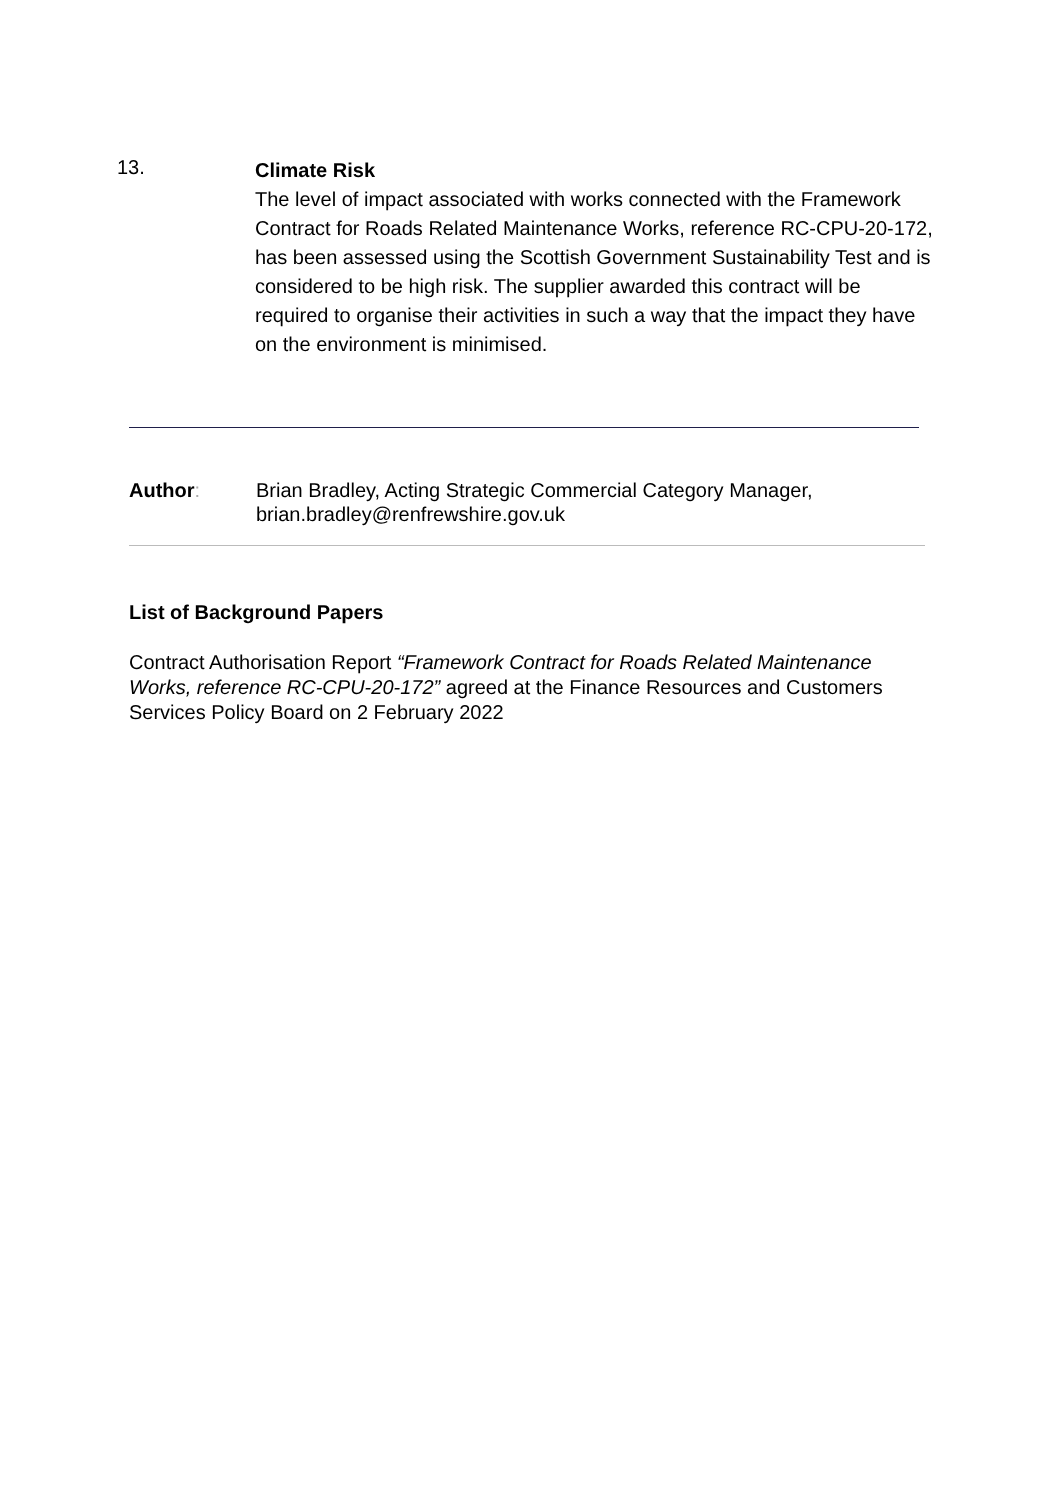13.
Climate Risk
The level of impact associated with works connected with the Framework Contract for Roads Related Maintenance Works, reference RC-CPU-20-172, has been assessed using the Scottish Government Sustainability Test and is considered to be high risk. The supplier awarded this contract will be required to organise their activities in such a way that the impact they have on the environment is minimised.
Author: Brian Bradley, Acting Strategic Commercial Category Manager,
brian.bradley@renfrewshire.gov.uk
List of Background Papers
Contract Authorisation Report “Framework Contract for Roads Related Maintenance Works, reference RC-CPU-20-172” agreed at the Finance Resources and Customers Services Policy Board on 2 February 2022